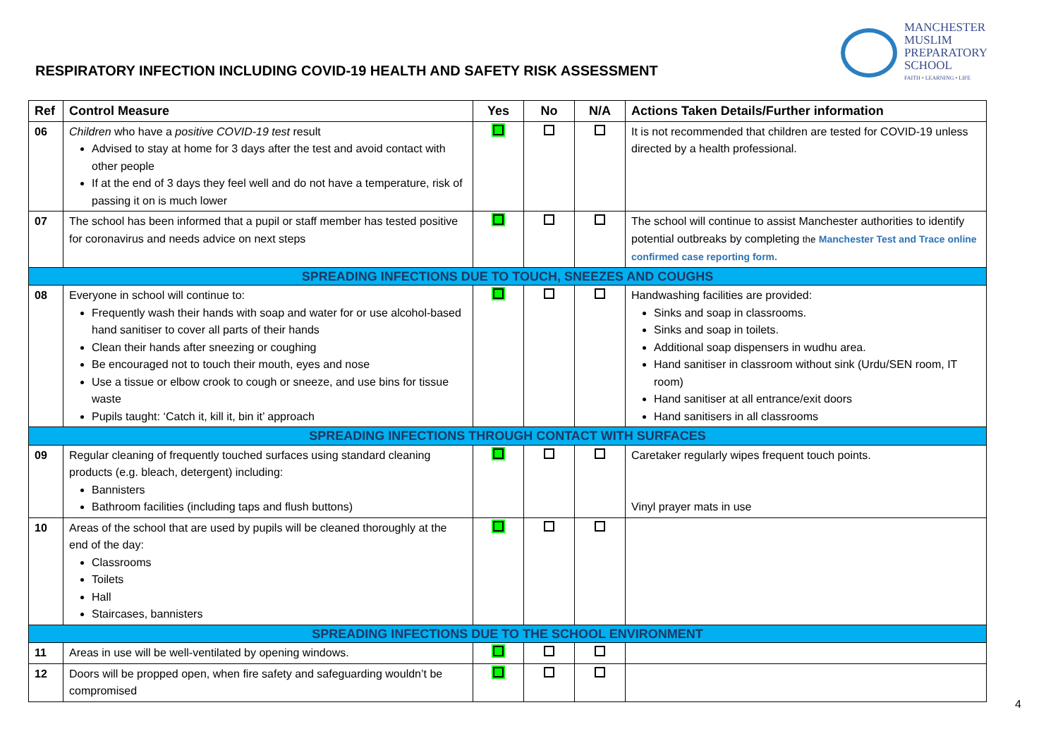RESPIRATORY INFECTION INCLUDING COVID-19 HEALTH AND SAFETY RISK ASSESSMENT
MANCHESTER
MUSLIM
PREPARATORY
SCHOOL
FAITH • LEARNING • LIFE
| Ref | Control Measure | Yes | No | N/A | Actions Taken Details/Further information |
| --- | --- | --- | --- | --- | --- |
| 06 | Children who have a positive COVID-19 test result Advised to stay at home for 3 days after the test and avoid contact with other people If at the end of 3 days they feel well and do not have a temperature, risk of passing it on is much lower | | | | It is not recommended that children are tested for COVID-19 unless directed by a health professional. |
| 07 | The school has been informed that a pupil or staff member has tested positive for coronavirus and needs advice on next steps | | | | The school will continue to assist Manchester authorities to identify potential outbreaks by completing the Manchester Test and Trace online confirmed case reporting form. |
| SPREADING INFECTIONS DUE TO TOUCH, SNEEZES AND COUGHS | | | | | |
| 08 | Everyone in school will continue to: Frequently wash their hands with soap and water for or use alcohol-based hand sanitiser to cover all parts of their hands Clean their hands after sneezing or coughing Be encouraged not to touch their mouth, eyes and nose Use a tissue or elbow crook to cough or sneeze, and use bins for tissue waste Pupils taught: ‘Catch it, kill it, bin it’ approach | | | | Handwashing facilities are provided: Sinks and soap in classrooms. Sinks and soap in toilets. Additional soap dispensers in wudhu area. Hand sanitiser in classroom without sink (Urdu/SEN room, IT room) Hand sanitiser at all entrance/exit doors Hand sanitisers in all classrooms |
| SPREADING INFECTIONS THROUGH CONTACT WITH SURFACES | | | | | |
| 09 | Regular cleaning of frequently touched surfaces using standard cleaning products (e.g. bleach, detergent) including: Bannisters Bathroom facilities (including taps and flush buttons) | | | | Caretaker regularly wipes frequent touch points. Vinyl prayer mats in use |
| 10 | Areas of the school that are used by pupils will be cleaned thoroughly at the end of the day: Classrooms Toilets Hall Staircases, bannisters | | | | |
| SPREADING INFECTIONS DUE TO THE SCHOOL ENVIRONMENT | | | | | |
| 11 | Areas in use will be well-ventilated by opening windows. | | | | |
| 12 | Doors will be propped open, when fire safety and safeguarding wouldn’t be compromised | | | | |
4